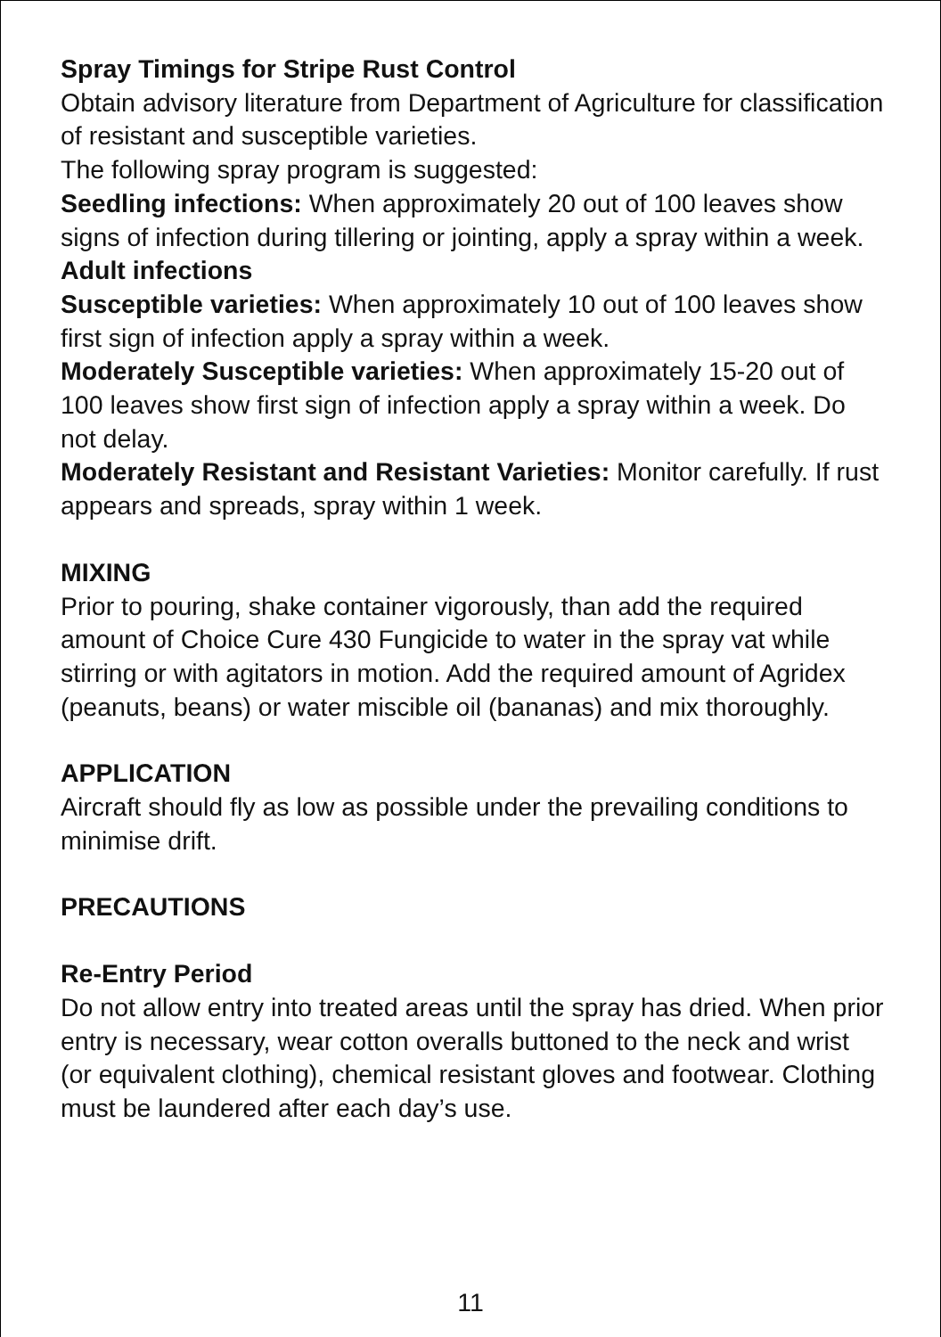Spray Timings for Stripe Rust Control
Obtain advisory literature from Department of Agriculture for classification of resistant and susceptible varieties.
The following spray program is suggested:
Seedling infections: When approximately 20 out of 100 leaves show signs of infection during tillering or jointing, apply a spray within a week.
Adult infections
Susceptible varieties: When approximately 10 out of 100 leaves show first sign of infection apply a spray within a week.
Moderately Susceptible varieties: When approximately 15-20 out of 100 leaves show first sign of infection apply a spray within a week. Do not delay.
Moderately Resistant and Resistant Varieties: Monitor carefully. If rust appears and spreads, spray within 1 week.
MIXING
Prior to pouring, shake container vigorously, than add the required amount of Choice Cure 430 Fungicide to water in the spray vat while stirring or with agitators in motion. Add the required amount of Agridex (peanuts, beans) or water miscible oil (bananas) and mix thoroughly.
APPLICATION
Aircraft should fly as low as possible under the prevailing conditions to minimise drift.
PRECAUTIONS
Re-Entry Period
Do not allow entry into treated areas until the spray has dried. When prior entry is necessary, wear cotton overalls buttoned to the neck and wrist (or equivalent clothing), chemical resistant gloves and footwear. Clothing must be laundered after each day’s use.
11